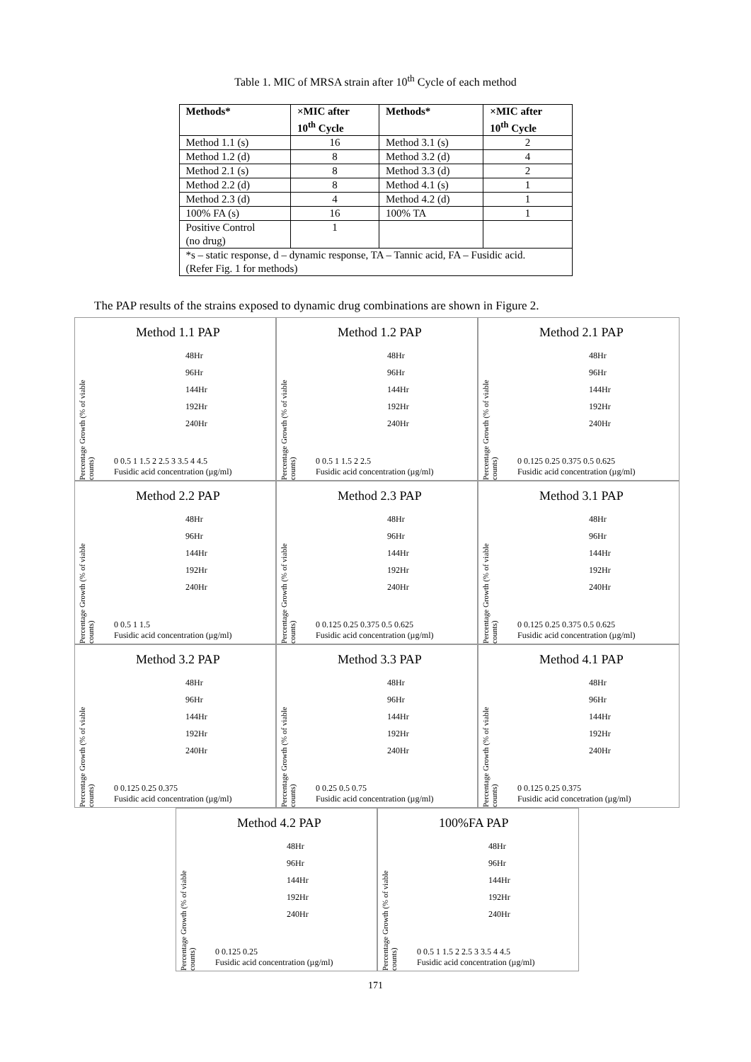Table 1. MIC of MRSA strain after 10<sup>th</sup> Cycle of each method
| Methods* | ×MIC after 10<sup>th</sup> Cycle | Methods* | ×MIC after 10<sup>th</sup> Cycle |
| --- | --- | --- | --- |
| Method 1.1 (s) | 16 | Method 3.1 (s) | 2 |
| Method 1.2 (d) | 8 | Method 3.2 (d) | 4 |
| Method 2.1 (s) | 8 | Method 3.3 (d) | 2 |
| Method 2.2 (d) | 8 | Method 4.1 (s) | 1 |
| Method 2.3 (d) | 4 | Method 4.2 (d) | 1 |
| 100% FA (s) | 16 | 100% TA | 1 |
| Positive Control (no drug) | 1 | | |
| *s – static response, d – dynamic response, TA – Tannic acid, FA – Fusidic acid. (Refer Fig. 1 for methods) | | | |
The PAP results of the strains exposed to dynamic drug combinations are shown in Figure 2.
Percentage Growth (% of viable counts)
Method 1.1 PAP
48Hr
96Hr
144Hr
192Hr
240Hr
0 0.5 1 1.5 2 2.5 3 3.5 4 4.5
Fusidic acid concentration (µg/ml)
Percentage Growth (% of viable counts)
Method 1.2 PAP
48Hr
96Hr
144Hr
192Hr
240Hr
0 0.5 1 1.5 2 2.5
Fusidic acid concentration (µg/ml)
Percentage Growth (% of viable counts)
Method 2.1 PAP
48Hr
96Hr
144Hr
192Hr
240Hr
0 0.125 0.25 0.375 0.5 0.625
Fusidic acid concentration (µg/ml)
Percentage Growth (% of viable counts)
Method 2.2 PAP
48Hr
96Hr
144Hr
192Hr
240Hr
0 0.5 1 1.5
Fusidic acid concentration (µg/ml)
Percentage Growth (% of viable counts)
Method 2.3 PAP
48Hr
96Hr
144Hr
192Hr
240Hr
0 0.125 0.25 0.375 0.5 0.625
Fusidic acid concentration (µg/ml)
Percentage Growth (% of viable counts)
Method 3.1 PAP
48Hr
96Hr
144Hr
192Hr
240Hr
0 0.125 0.25 0.375 0.5 0.625
Fusidic acid concentration (µg/ml)
Percentage Growth (% of viable counts)
Method 3.2 PAP
48Hr
96Hr
144Hr
192Hr
240Hr
0 0.125 0.25 0.375
Fusidic acid concentration (µg/ml)
Percentage Growth (% of viable counts)
Method 3.3 PAP
48Hr
96Hr
144Hr
192Hr
240Hr
0 0.25 0.5 0.75
Fusidic acid concentration (µg/ml)
Percentage Growth (% of viable counts)
Method 4.1 PAP
48Hr
96Hr
144Hr
192Hr
240Hr
0 0.125 0.25 0.375
Fusidic acid concetration (µg/ml)
Percentage Growth (% of viable counts)
Method 4.2 PAP
48Hr
96Hr
144Hr
192Hr
240Hr
0 0.125 0.25
Fusidic acid concentration (µg/ml)
Percentage Growth (% of viable counts)
100%FA PAP
48Hr
96Hr
144Hr
192Hr
240Hr
0 0.5 1 1.5 2 2.5 3 3.5 4 4.5
Fusidic acid concentration (µg/ml)
171